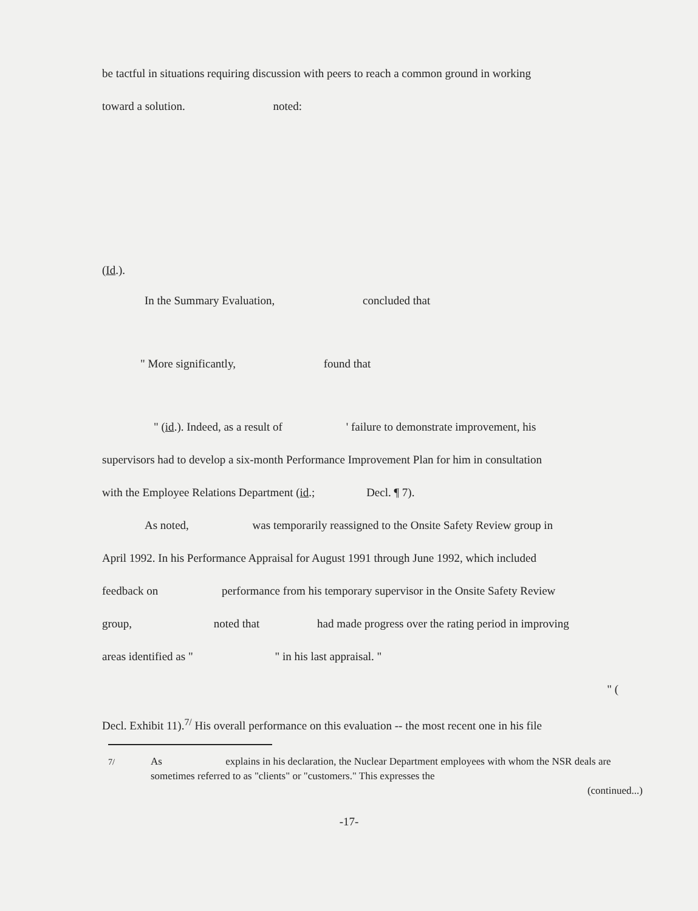be tactful in situations requiring discussion with peers to reach a common ground in working
toward a solution. noted:
(Id.).
In the Summary Evaluation, concluded that
" More significantly, found that
" (id.). Indeed, as a result of ' failure to demonstrate improvement, his
supervisors had to develop a six-month Performance Improvement Plan for him in consultation
with the Employee Relations Department (id.; Decl. ¶ 7).
As noted, was temporarily reassigned to the Onsite Safety Review group in
April 1992. In his Performance Appraisal for August 1991 through June 1992, which included
feedback on performance from his temporary supervisor in the Onsite Safety Review
group, noted that had made progress over the rating period in improving
areas identified as " " in his last appraisal. "
" (
Decl. Exhibit 11).<sup>7/</sup> His overall performance on this evaluation -- the most recent one in his file
<sup>7/</sup> As explains in his declaration, the Nuclear Department employees with whom the NSR deals are sometimes referred to as "clients" or "customers." This expresses the
(continued...)
-17-